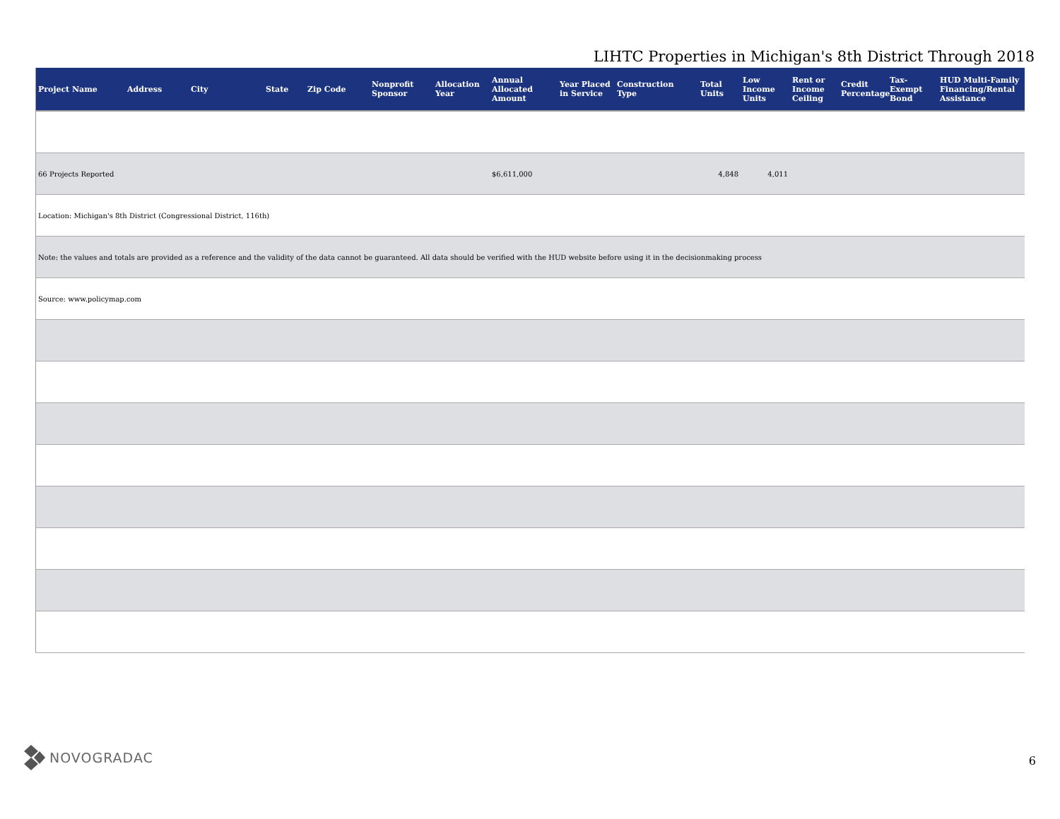LIHTC Properties in Michigan's 8th District Through 2018
| Project Name | Address | City | State | Zip Code | Nonprofit Sponsor | Allocation Year | Annual Allocated Amount | Year Placed in Service | Construction Type | Total Units | Low Income Units | Rent or Income Ceiling | Credit Percentage | Tax-Exempt Bond | HUD Multi-Family Financing/Rental Assistance |
| --- | --- | --- | --- | --- | --- | --- | --- | --- | --- | --- | --- | --- | --- | --- | --- |
| 66 Projects Reported | | | | | | | $6,611,000 | | | 4,848 | 4,011 | | | | |
| Location: Michigan's 8th District (Congressional District, 116th) | | | | | | | | | | | | | | | |
| Note: the values and totals are provided as a reference and the validity of the data cannot be guaranteed. All data should be verified with the HUD website before using it in the decisionmaking process | | | | | | | | | | | | | | | |
| Source: www.policymap.com | | | | | | | | | | | | | | | |
NOVOGRADAC 6